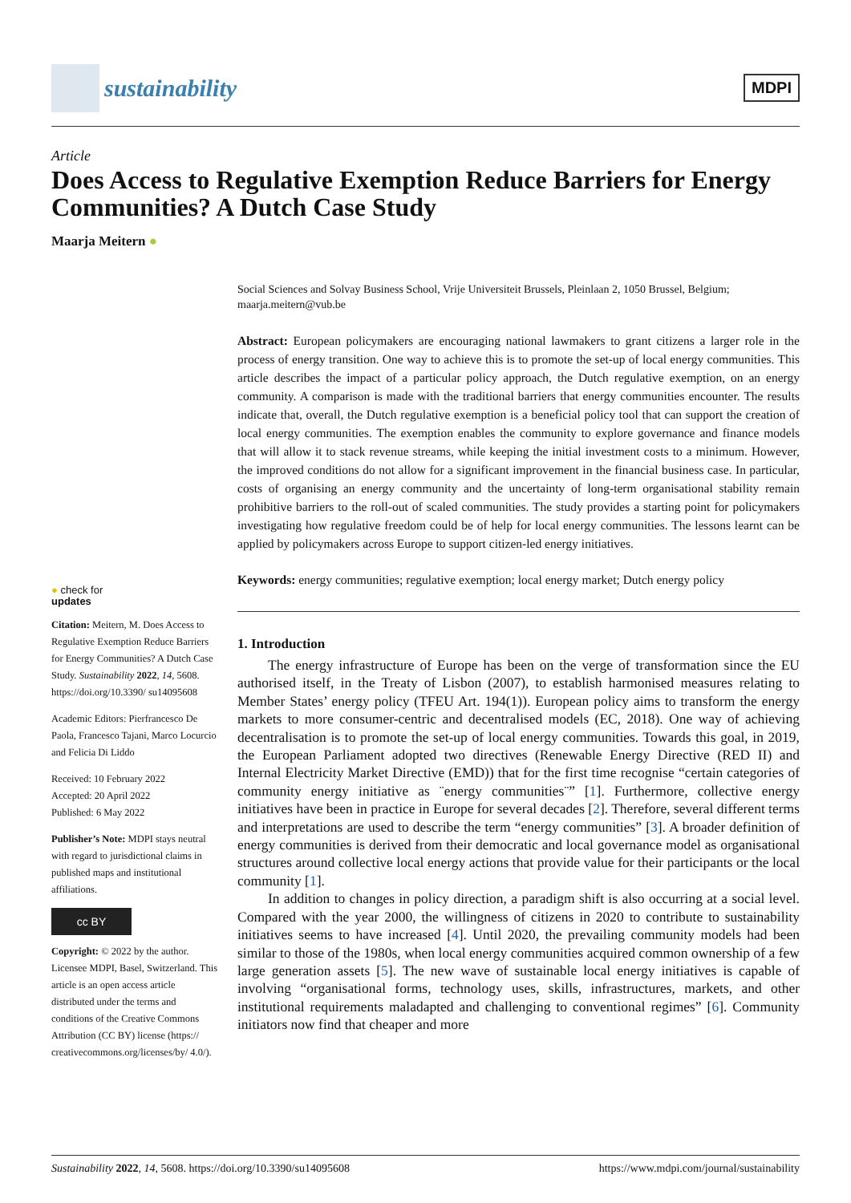sustainability
MDPI
Article
Does Access to Regulative Exemption Reduce Barriers for Energy Communities? A Dutch Case Study
Maarja Meitern ●
● check for
updates
Citation: Meitern, M. Does Access to Regulative Exemption Reduce Barriers for Energy Communities? A Dutch Case Study. Sustainability 2022, 14, 5608. https://doi.org/10.3390/ su14095608
Academic Editors: Pierfrancesco De Paola, Francesco Tajani, Marco Locurcio and Felicia Di Liddo
Received: 10 February 2022
Accepted: 20 April 2022
Published: 6 May 2022
Publisher’s Note: MDPI stays neutral with regard to jurisdictional claims in published maps and institutional affiliations.
cc BY
Copyright: © 2022 by the author. Licensee MDPI, Basel, Switzerland. This article is an open access article distributed under the terms and conditions of the Creative Commons Attribution (CC BY) license (https:// creativecommons.org/licenses/by/ 4.0/).
Social Sciences and Solvay Business School, Vrije Universiteit Brussels, Pleinlaan 2, 1050 Brussel, Belgium; maarja.meitern@vub.be
Abstract: European policymakers are encouraging national lawmakers to grant citizens a larger role in the process of energy transition. One way to achieve this is to promote the set-up of local energy communities. This article describes the impact of a particular policy approach, the Dutch regulative exemption, on an energy community. A comparison is made with the traditional barriers that energy communities encounter. The results indicate that, overall, the Dutch regulative exemption is a beneficial policy tool that can support the creation of local energy communities. The exemption enables the community to explore governance and finance models that will allow it to stack revenue streams, while keeping the initial investment costs to a minimum. However, the improved conditions do not allow for a significant improvement in the financial business case. In particular, costs of organising an energy community and the uncertainty of long-term organisational stability remain prohibitive barriers to the roll-out of scaled communities. The study provides a starting point for policymakers investigating how regulative freedom could be of help for local energy communities. The lessons learnt can be applied by policymakers across Europe to support citizen-led energy initiatives.
Keywords: energy communities; regulative exemption; local energy market; Dutch energy policy
1. Introduction
The energy infrastructure of Europe has been on the verge of transformation since the EU authorised itself, in the Treaty of Lisbon (2007), to establish harmonised measures relating to Member States’ energy policy (TFEU Art. 194(1)). European policy aims to transform the energy markets to more consumer-centric and decentralised models (EC, 2018). One way of achieving decentralisation is to promote the set-up of local energy communities. Towards this goal, in 2019, the European Parliament adopted two directives (Renewable Energy Directive (RED II) and Internal Electricity Market Directive (EMD)) that for the first time recognise “certain categories of community energy initiative as ¨energy communities¨” [1]. Furthermore, collective energy initiatives have been in practice in Europe for several decades [2]. Therefore, several different terms and interpretations are used to describe the term “energy communities” [3]. A broader definition of energy communities is derived from their democratic and local governance model as organisational structures around collective local energy actions that provide value for their participants or the local community [1].
In addition to changes in policy direction, a paradigm shift is also occurring at a social level. Compared with the year 2000, the willingness of citizens in 2020 to contribute to sustainability initiatives seems to have increased [4]. Until 2020, the prevailing community models had been similar to those of the 1980s, when local energy communities acquired common ownership of a few large generation assets [5]. The new wave of sustainable local energy initiatives is capable of involving “organisational forms, technology uses, skills, infrastructures, markets, and other institutional requirements maladapted and challenging to conventional regimes” [6]. Community initiators now find that cheaper and more
Sustainability 2022, 14, 5608. https://doi.org/10.3390/su14095608 https://www.mdpi.com/journal/sustainability